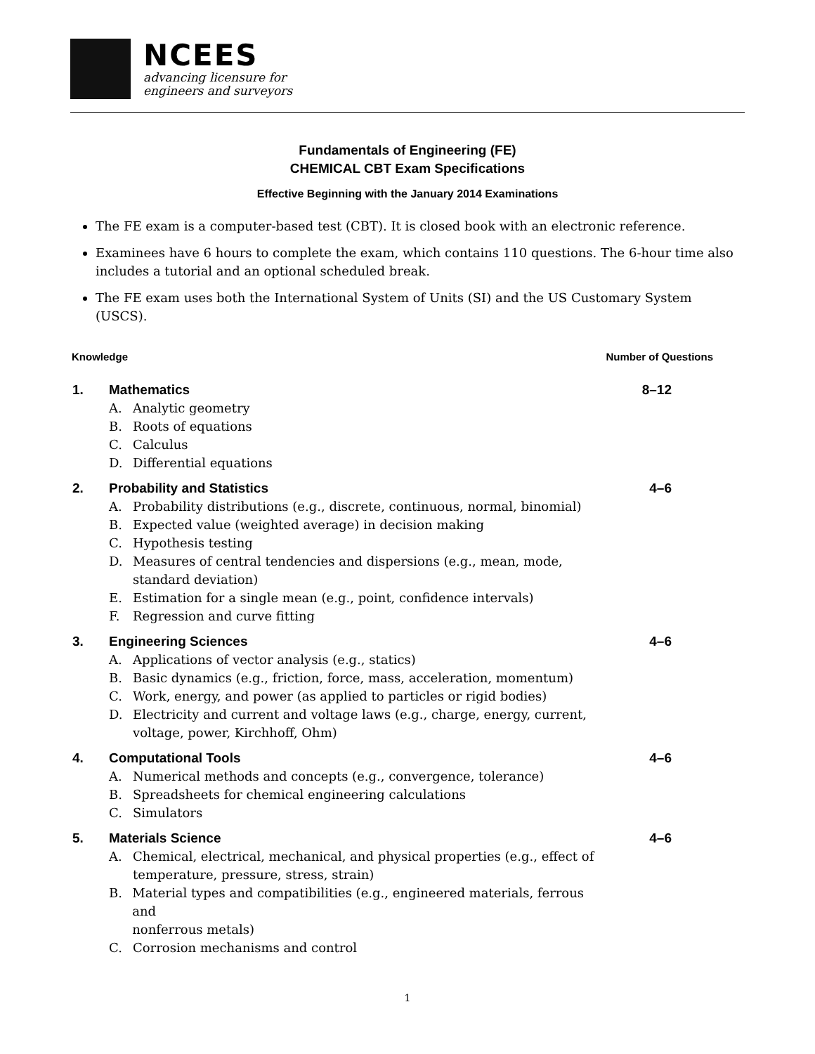NCEES
advancing licensure for
engineers and surveyors
Fundamentals of Engineering (FE)
CHEMICAL CBT Exam Specifications
Effective Beginning with the January 2014 Examinations
The FE exam is a computer-based test (CBT). It is closed book with an electronic reference.
Examinees have 6 hours to complete the exam, which contains 110 questions. The 6-hour time also includes a tutorial and an optional scheduled break.
The FE exam uses both the International System of Units (SI) and the US Customary System (USCS).
Knowledge Number of Questions
1. Mathematics
A. Analytic geometry
B. Roots of equations
C. Calculus
D. Differential equations
8–12
2. Probability and Statistics
A. Probability distributions (e.g., discrete, continuous, normal, binomial)
B. Expected value (weighted average) in decision making
C. Hypothesis testing
D. Measures of central tendencies and dispersions (e.g., mean, mode,
standard deviation)
E. Estimation for a single mean (e.g., point, confidence intervals)
F. Regression and curve fitting
4–6
3. Engineering Sciences
A. Applications of vector analysis (e.g., statics)
B. Basic dynamics (e.g., friction, force, mass, acceleration, momentum)
C. Work, energy, and power (as applied to particles or rigid bodies)
D. Electricity and current and voltage laws (e.g., charge, energy, current,
voltage, power, Kirchhoff, Ohm)
4–6
4. Computational Tools
A. Numerical methods and concepts (e.g., convergence, tolerance)
B. Spreadsheets for chemical engineering calculations
C. Simulators
4–6
5. Materials Science
A. Chemical, electrical, mechanical, and physical properties (e.g., effect of
temperature, pressure, stress, strain)
B. Material types and compatibilities (e.g., engineered materials, ferrous and
nonferrous metals)
C. Corrosion mechanisms and control
4–6
1